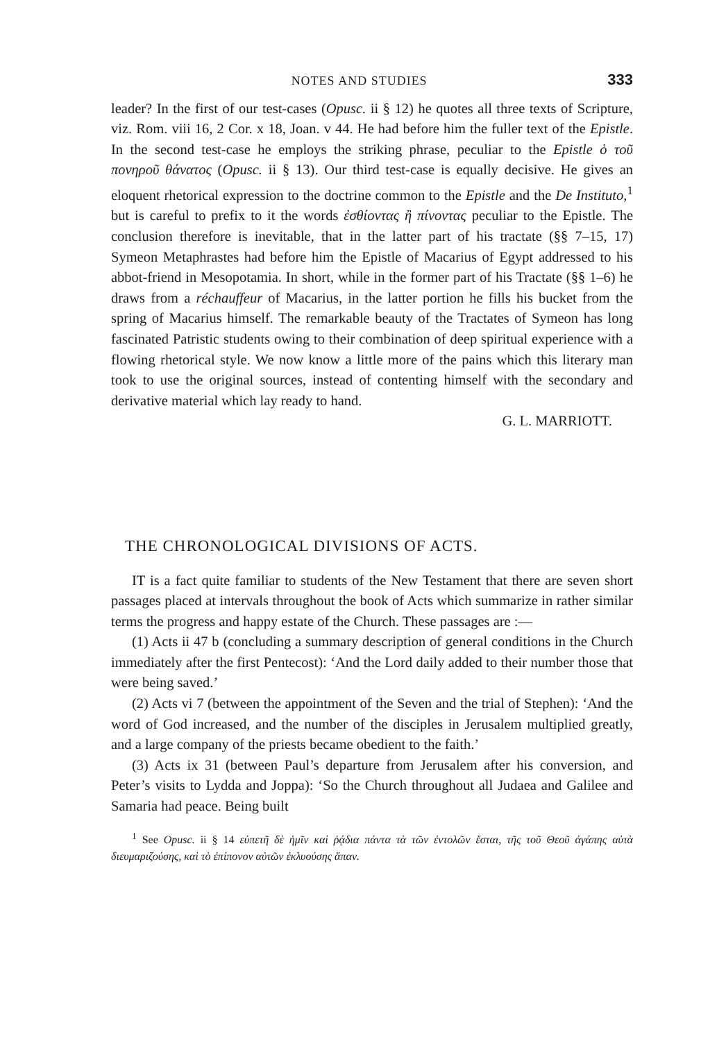NOTES AND STUDIES 333
leader? In the first of our test-cases (Opusc. ii § 12) he quotes all three texts of Scripture, viz. Rom. viii 16, 2 Cor. x 18, Joan. v 44. He had before him the fuller text of the Epistle. In the second test-case he employs the striking phrase, peculiar to the Epistle ὁ τοῦ πονηροῦ θάνατος (Opusc. ii § 13). Our third test-case is equally decisive. He gives an eloquent rhetorical expression to the doctrine common to the Epistle and the De Instituto,<sup>1</sup> but is careful to prefix to it the words ἐσθίοντας ἢ πίνοντας peculiar to the Epistle. The conclusion therefore is inevitable, that in the latter part of his tractate (§§ 7–15, 17) Symeon Metaphrastes had before him the Epistle of Macarius of Egypt addressed to his abbot-friend in Mesopotamia. In short, while in the former part of his Tractate (§§ 1–6) he draws from a réchauffeur of Macarius, in the latter portion he fills his bucket from the spring of Macarius himself. The remarkable beauty of the Tractates of Symeon has long fascinated Patristic students owing to their combination of deep spiritual experience with a flowing rhetorical style. We now know a little more of the pains which this literary man took to use the original sources, instead of contenting himself with the secondary and derivative material which lay ready to hand.
G. L. MARRIOTT.
THE CHRONOLOGICAL DIVISIONS OF ACTS.
IT is a fact quite familiar to students of the New Testament that there are seven short passages placed at intervals throughout the book of Acts which summarize in rather similar terms the progress and happy estate of the Church. These passages are :—
(1) Acts ii 47 b (concluding a summary description of general conditions in the Church immediately after the first Pentecost): ‘And the Lord daily added to their number those that were being saved.’
(2) Acts vi 7 (between the appointment of the Seven and the trial of Stephen): ‘And the word of God increased, and the number of the disciples in Jerusalem multiplied greatly, and a large company of the priests became obedient to the faith.’
(3) Acts ix 31 (between Paul’s departure from Jerusalem after his conversion, and Peter’s visits to Lydda and Joppa): ‘So the Church throughout all Judaea and Galilee and Samaria had peace. Being built
<sup>1</sup> See Opusc. ii § 14 εὐπετῆ δὲ ἡμῖν καὶ ῥᾴδια πάντα τὰ τῶν ἐντολῶν ἔσται, τῆς τοῦ Θεοῦ ἀγάπης αὐτὰ διευμαριζούσης, καὶ τὸ ἐπίπονον αὐτῶν ἐκλυούσης ἅπαν.